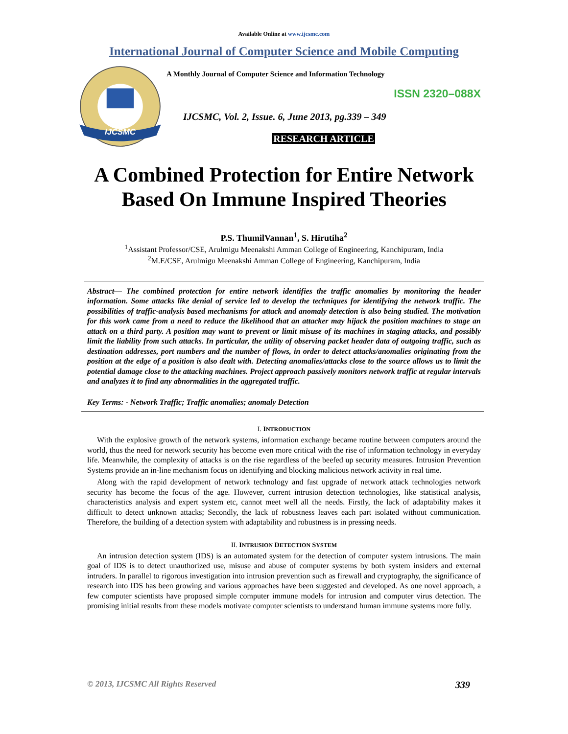Available Online at www.ijcsmc.com
International Journal of Computer Science and Mobile Computing
IJCSMC
A Monthly Journal of Computer Science and Information Technology
ISSN 2320–088X
IJCSMC, Vol. 2, Issue. 6, June 2013, pg.339 – 349
RESEARCH ARTICLE
A Combined Protection for Entire Network Based On Immune Inspired Theories
P.S. ThumilVannan<sup>1</sup>, S. Hirutiha<sup>2</sup>
<sup>1</sup> Assistant Professor/CSE, Arulmigu Meenakshi Amman College of Engineering, Kanchipuram, India
<sup>2</sup> M.E/CSE, Arulmigu Meenakshi Amman College of Engineering, Kanchipuram, India
Abstract— The combined protection for entire network identifies the traffic anomalies by monitoring the header information. Some attacks like denial of service led to develop the techniques for identifying the network traffic. The possibilities of traffic-analysis based mechanisms for attack and anomaly detection is also being studied. The motivation for this work came from a need to reduce the likelihood that an attacker may hijack the position machines to stage an attack on a third party. A position may want to prevent or limit misuse of its machines in staging attacks, and possibly limit the liability from such attacks. In particular, the utility of observing packet header data of outgoing traffic, such as destination addresses, port numbers and the number of flows, in order to detect attacks/anomalies originating from the position at the edge of a position is also dealt with. Detecting anomalies/attacks close to the source allows us to limit the potential damage close to the attacking machines. Project approach passively monitors network traffic at regular intervals and analyzes it to find any abnormalities in the aggregated traffic.
Key Terms: - Network Traffic; Traffic anomalies; anomaly Detection
I. INTRODUCTION
With the explosive growth of the network systems, information exchange became routine between computers around the world, thus the need for network security has become even more critical with the rise of information technology in everyday life. Meanwhile, the complexity of attacks is on the rise regardless of the beefed up security measures. Intrusion Prevention Systems provide an in-line mechanism focus on identifying and blocking malicious network activity in real time.
Along with the rapid development of network technology and fast upgrade of network attack technologies network security has become the focus of the age. However, current intrusion detection technologies, like statistical analysis, characteristics analysis and expert system etc, cannot meet well all the needs. Firstly, the lack of adaptability makes it difficult to detect unknown attacks; Secondly, the lack of robustness leaves each part isolated without communication. Therefore, the building of a detection system with adaptability and robustness is in pressing needs.
II. INTRUSION DETECTION SYSTEM
An intrusion detection system (IDS) is an automated system for the detection of computer system intrusions. The main goal of IDS is to detect unauthorized use, misuse and abuse of computer systems by both system insiders and external intruders. In parallel to rigorous investigation into intrusion prevention such as firewall and cryptography, the significance of research into IDS has been growing and various approaches have been suggested and developed. As one novel approach, a few computer scientists have proposed simple computer immune models for intrusion and computer virus detection. The promising initial results from these models motivate computer scientists to understand human immune systems more fully.
© 2013, IJCSMC All Rights Reserved 339